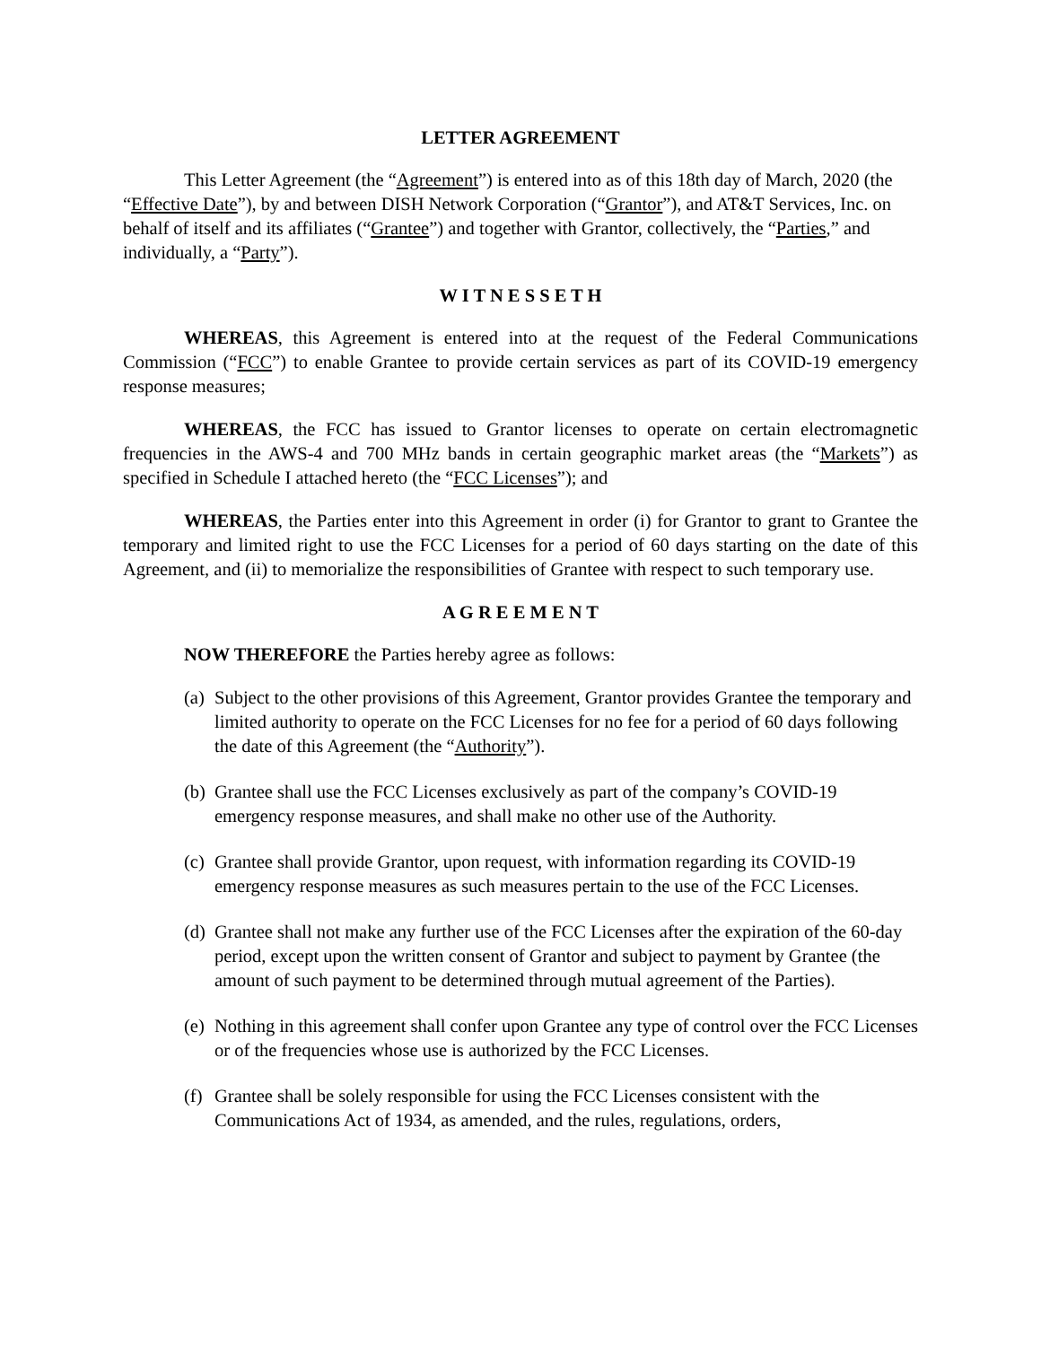LETTER AGREEMENT
This Letter Agreement (the “Agreement”) is entered into as of this 18th day of March, 2020 (the “Effective Date”), by and between DISH Network Corporation (“Grantor”), and AT&T Services, Inc. on behalf of itself and its affiliates (“Grantee”) and together with Grantor, collectively, the “Parties,” and individually, a “Party”).
W I T N E S S E T H
WHEREAS, this Agreement is entered into at the request of the Federal Communications Commission (“FCC”) to enable Grantee to provide certain services as part of its COVID-19 emergency response measures;
WHEREAS, the FCC has issued to Grantor licenses to operate on certain electromagnetic frequencies in the AWS-4 and 700 MHz bands in certain geographic market areas (the “Markets”) as specified in Schedule I attached hereto (the “FCC Licenses”); and
WHEREAS, the Parties enter into this Agreement in order (i) for Grantor to grant to Grantee the temporary and limited right to use the FCC Licenses for a period of 60 days starting on the date of this Agreement, and (ii) to memorialize the responsibilities of Grantee with respect to such temporary use.
A G R E E M E N T
NOW THEREFORE the Parties hereby agree as follows:
(a) Subject to the other provisions of this Agreement, Grantor provides Grantee the temporary and limited authority to operate on the FCC Licenses for no fee for a period of 60 days following the date of this Agreement (the “Authority”).
(b) Grantee shall use the FCC Licenses exclusively as part of the company’s COVID-19 emergency response measures, and shall make no other use of the Authority.
(c) Grantee shall provide Grantor, upon request, with information regarding its COVID-19 emergency response measures as such measures pertain to the use of the FCC Licenses.
(d) Grantee shall not make any further use of the FCC Licenses after the expiration of the 60-day period, except upon the written consent of Grantor and subject to payment by Grantee (the amount of such payment to be determined through mutual agreement of the Parties).
(e) Nothing in this agreement shall confer upon Grantee any type of control over the FCC Licenses or of the frequencies whose use is authorized by the FCC Licenses.
(f) Grantee shall be solely responsible for using the FCC Licenses consistent with the Communications Act of 1934, as amended, and the rules, regulations, orders,